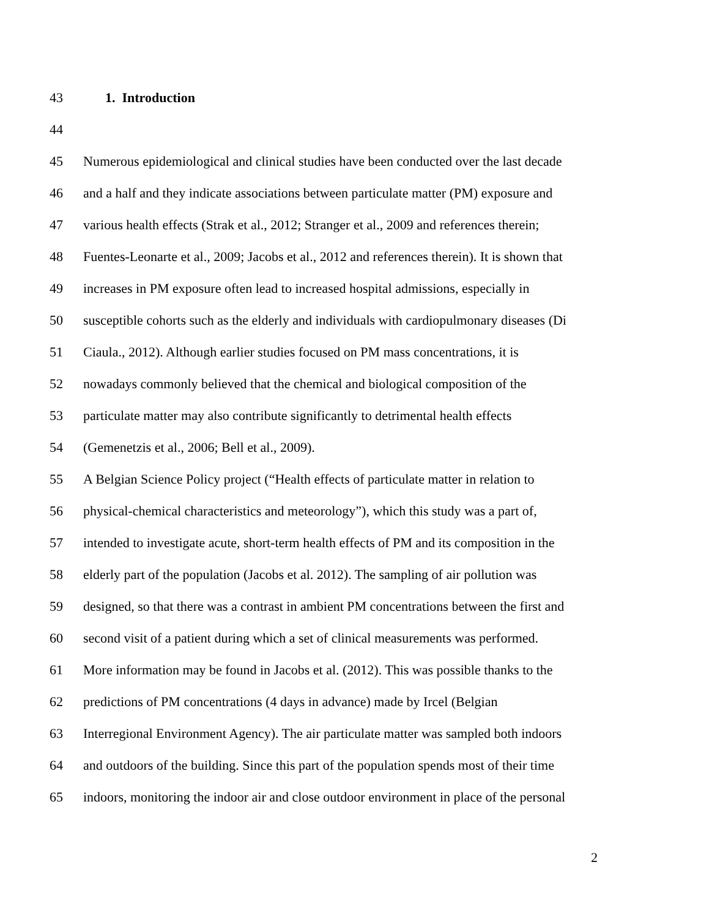43 1. Introduction
44
45 Numerous epidemiological and clinical studies have been conducted over the last decade
46 and a half and they indicate associations between particulate matter (PM) exposure and
47 various health effects (Strak et al., 2012; Stranger et al., 2009 and references therein;
48 Fuentes-Leonarte et al., 2009; Jacobs et al., 2012 and references therein). It is shown that
49 increases in PM exposure often lead to increased hospital admissions, especially in
50 susceptible cohorts such as the elderly and individuals with cardiopulmonary diseases (Di
51 Ciaula., 2012). Although earlier studies focused on PM mass concentrations, it is
52 nowadays commonly believed that the chemical and biological composition of the
53 particulate matter may also contribute significantly to detrimental health effects
54 (Gemenetzis et al., 2006; Bell et al., 2009).
55 A Belgian Science Policy project (“Health effects of particulate matter in relation to
56 physical-chemical characteristics and meteorology”), which this study was a part of,
57 intended to investigate acute, short-term health effects of PM and its composition in the
58 elderly part of the population (Jacobs et al. 2012). The sampling of air pollution was
59 designed, so that there was a contrast in ambient PM concentrations between the first and
60 second visit of a patient during which a set of clinical measurements was performed.
61 More information may be found in Jacobs et al. (2012). This was possible thanks to the
62 predictions of PM concentrations (4 days in advance) made by Ircel (Belgian
63 Interregional Environment Agency). The air particulate matter was sampled both indoors
64 and outdoors of the building. Since this part of the population spends most of their time
65 indoors, monitoring the indoor air and close outdoor environment in place of the personal
2